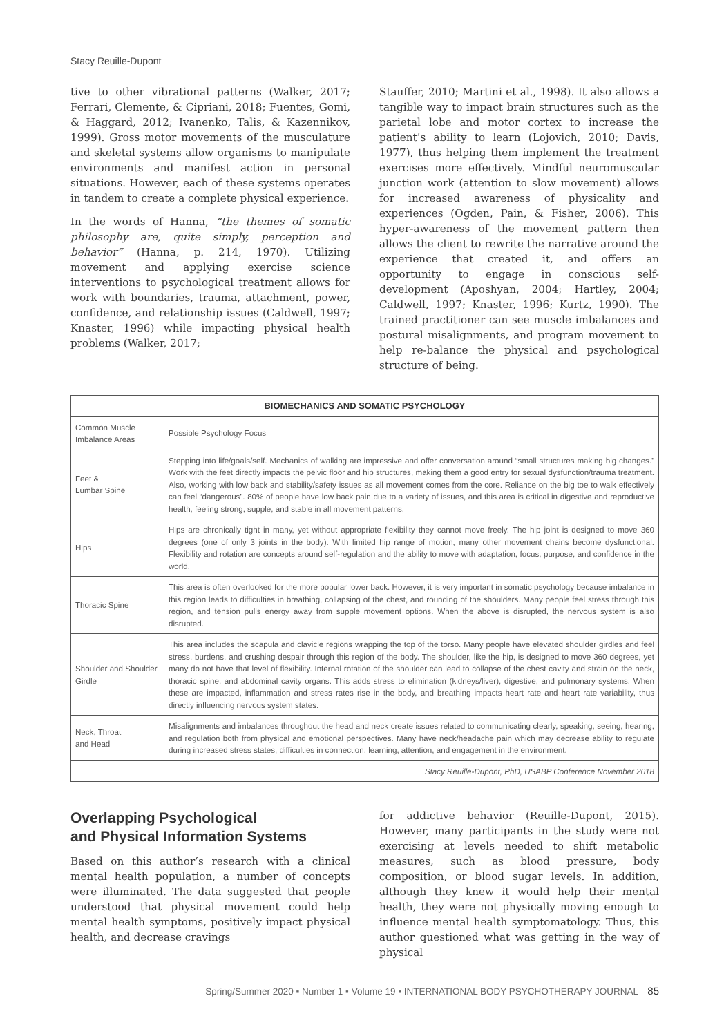Stacy Reuille-Dupont
tive to other vibrational patterns (Walker, 2017; Ferrari, Clemente, & Cipriani, 2018; Fuentes, Gomi, & Haggard, 2012; Ivanenko, Talis, & Kazennikov, 1999). Gross motor movements of the musculature and skeletal systems allow organisms to manipulate environments and manifest action in personal situations. However, each of these systems operates in tandem to create a complete physical experience.
In the words of Hanna, “the themes of somatic philosophy are, quite simply, perception and behavior” (Hanna, p. 214, 1970). Utilizing movement and applying exercise science interventions to psychological treatment allows for work with boundaries, trauma, attachment, power, confidence, and relationship issues (Caldwell, 1997; Knaster, 1996) while impacting physical health problems (Walker, 2017;
Stauffer, 2010; Martini et al., 1998). It also allows a tangible way to impact brain structures such as the parietal lobe and motor cortex to increase the patient’s ability to learn (Lojovich, 2010; Davis, 1977), thus helping them implement the treatment exercises more effectively. Mindful neuromuscular junction work (attention to slow movement) allows for increased awareness of physicality and experiences (Ogden, Pain, & Fisher, 2006). This hyper-awareness of the movement pattern then allows the client to rewrite the narrative around the experience that created it, and offers an opportunity to engage in conscious self-development (Aposhyan, 2004; Hartley, 2004; Caldwell, 1997; Knaster, 1996; Kurtz, 1990). The trained practitioner can see muscle imbalances and postural misalignments, and program movement to help re-balance the physical and psychological structure of being.
| BIOMECHANICS AND SOMATIC PSYCHOLOGY | |
| --- | --- |
| Common Muscle Imbalance Areas | Possible Psychology Focus |
| Feet & Lumbar Spine | Stepping into life/goals/self. Mechanics of walking are impressive and offer conversation around “small structures making big changes.” Work with the feet directly impacts the pelvic floor and hip structures, making them a good entry for sexual dysfunction/trauma treatment. Also, working with low back and stability/safety issues as all movement comes from the core. Reliance on the big toe to walk effectively can feel “dangerous”. 80% of people have low back pain due to a variety of issues, and this area is critical in digestive and reproductive health, feeling strong, supple, and stable in all movement patterns. |
| Hips | Hips are chronically tight in many, yet without appropriate flexibility they cannot move freely. The hip joint is designed to move 360 degrees (one of only 3 joints in the body). With limited hip range of motion, many other movement chains become dysfunctional. Flexibility and rotation are concepts around self-regulation and the ability to move with adaptation, focus, purpose, and confidence in the world. |
| Thoracic Spine | This area is often overlooked for the more popular lower back. However, it is very important in somatic psychology because imbalance in this region leads to difficulties in breathing, collapsing of the chest, and rounding of the shoulders. Many people feel stress through this region, and tension pulls energy away from supple movement options. When the above is disrupted, the nervous system is also disrupted. |
| Shoulder and Shoulder Girdle | This area includes the scapula and clavicle regions wrapping the top of the torso. Many people have elevated shoulder girdles and feel stress, burdens, and crushing despair through this region of the body. The shoulder, like the hip, is designed to move 360 degrees, yet many do not have that level of flexibility. Internal rotation of the shoulder can lead to collapse of the chest cavity and strain on the neck, thoracic spine, and abdominal cavity organs. This adds stress to elimination (kidneys/liver), digestive, and pulmonary systems. When these are impacted, inflammation and stress rates rise in the body, and breathing impacts heart rate and heart rate variability, thus directly influencing nervous system states. |
| Neck, Throat and Head | Misalignments and imbalances throughout the head and neck create issues related to communicating clearly, speaking, seeing, hearing, and regulation both from physical and emotional perspectives. Many have neck/headache pain which may decrease ability to regulate during increased stress states, difficulties in connection, learning, attention, and engagement in the environment. |
| Stacy Reuille-Dupont, PhD, USABP Conference November 2018 | |
Overlapping Psychological
and Physical Information Systems
Based on this author’s research with a clinical mental health population, a number of concepts were illuminated. The data suggested that people understood that physical movement could help mental health symptoms, positively impact physical health, and decrease cravings
for addictive behavior (Reuille-Dupont, 2015). However, many participants in the study were not exercising at levels needed to shift metabolic measures, such as blood pressure, body composition, or blood sugar levels. In addition, although they knew it would help their mental health, they were not physically moving enough to influence mental health symptomatology. Thus, this author questioned what was getting in the way of physical
Spring/Summer 2020 ▪ Number 1 ▪ Volume 19 ▪ INTERNATIONAL BODY PSYCHOTHERAPY JOURNAL 85